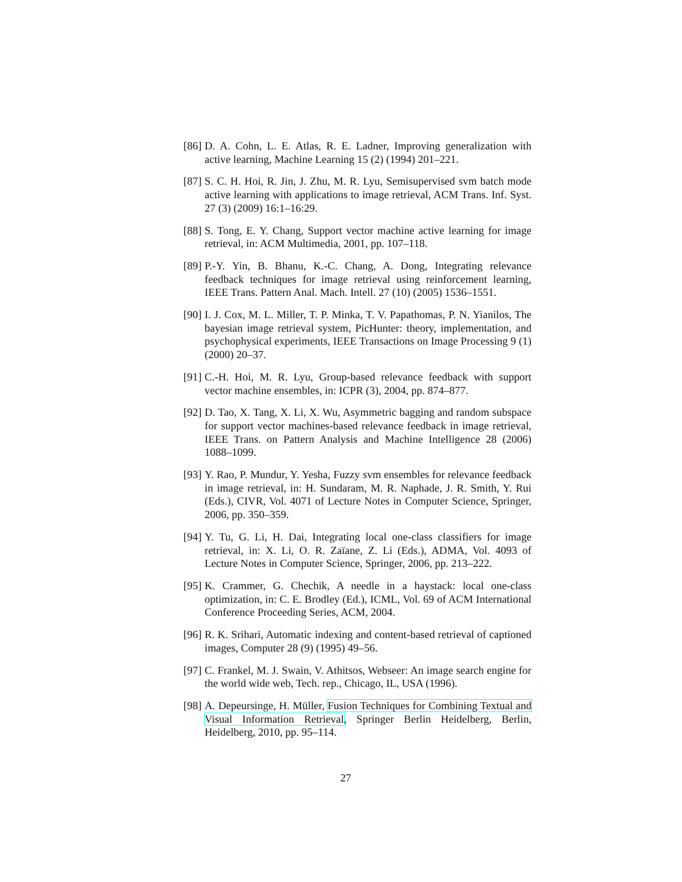[86]
D. A. Cohn, L. E. Atlas, R. E. Ladner, Improving generalization with active learning, Machine Learning 15 (2) (1994) 201–221.
[87]
S. C. H. Hoi, R. Jin, J. Zhu, M. R. Lyu, Semisupervised svm batch mode active learning with applications to image retrieval, ACM Trans. Inf. Syst. 27 (3) (2009) 16:1–16:29.
[88]
S. Tong, E. Y. Chang, Support vector machine active learning for image retrieval, in: ACM Multimedia, 2001, pp. 107–118.
[89]
P.-Y. Yin, B. Bhanu, K.-C. Chang, A. Dong, Integrating relevance feedback techniques for image retrieval using reinforcement learning, IEEE Trans. Pattern Anal. Mach. Intell. 27 (10) (2005) 1536–1551.
[90]
I. J. Cox, M. L. Miller, T. P. Minka, T. V. Papathomas, P. N. Yianilos, The bayesian image retrieval system, PicHunter: theory, implementation, and psychophysical experiments, IEEE Transactions on Image Processing 9 (1) (2000) 20–37.
[91]
C.-H. Hoi, M. R. Lyu, Group-based relevance feedback with support vector machine ensembles, in: ICPR (3), 2004, pp. 874–877.
[92]
D. Tao, X. Tang, X. Li, X. Wu, Asymmetric bagging and random subspace for support vector machines-based relevance feedback in image retrieval, IEEE Trans. on Pattern Analysis and Machine Intelligence 28 (2006) 1088–1099.
[93]
Y. Rao, P. Mundur, Y. Yesha, Fuzzy svm ensembles for relevance feedback in image retrieval, in: H. Sundaram, M. R. Naphade, J. R. Smith, Y. Rui (Eds.), CIVR, Vol. 4071 of Lecture Notes in Computer Science, Springer, 2006, pp. 350–359.
[94]
Y. Tu, G. Li, H. Dai, Integrating local one-class classifiers for image retrieval, in: X. Li, O. R. Zaïane, Z. Li (Eds.), ADMA, Vol. 4093 of Lecture Notes in Computer Science, Springer, 2006, pp. 213–222.
[95]
K. Crammer, G. Chechik, A needle in a haystack: local one-class optimization, in: C. E. Brodley (Ed.), ICML, Vol. 69 of ACM International Conference Proceeding Series, ACM, 2004.
[96]
R. K. Srihari, Automatic indexing and content-based retrieval of captioned images, Computer 28 (9) (1995) 49–56.
[97]
C. Frankel, M. J. Swain, V. Athitsos, Webseer: An image search engine for the world wide web, Tech. rep., Chicago, IL, USA (1996).
[98]
A. Depeursinge, H. Müller, Fusion Techniques for Combining Textual and Visual Information Retrieval, Springer Berlin Heidelberg, Berlin, Heidelberg, 2010, pp. 95–114.
27